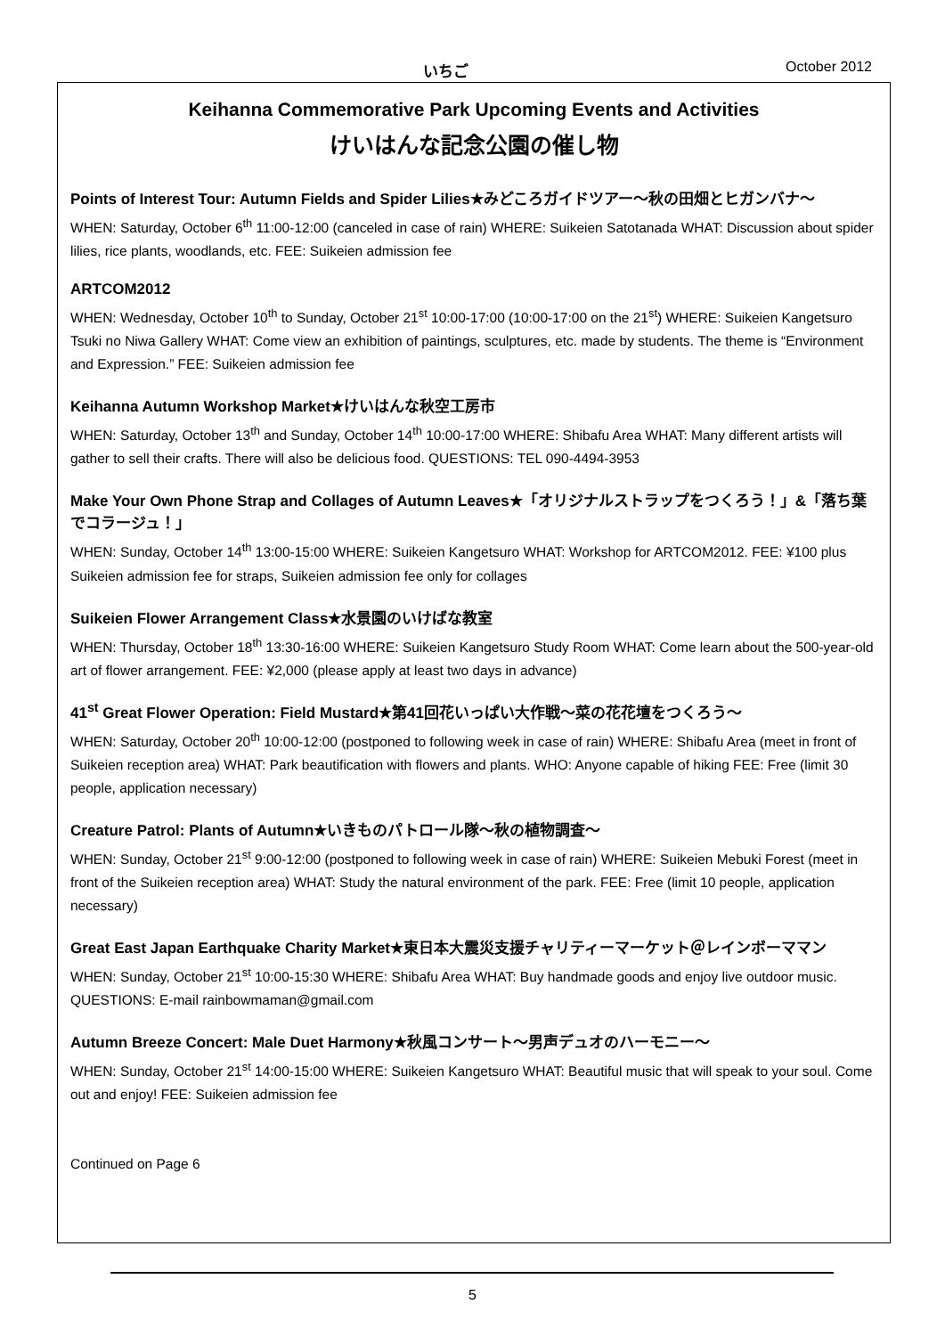いちご October 2012
Keihanna Commemorative Park Upcoming Events and Activities
けいはんな記念公園の催し物
Points of Interest Tour: Autumn Fields and Spider Lilies★みどころガイドツアー～秋の田畑とヒガンバナ～
WHEN: Saturday, October 6<sup>th</sup> 11:00-12:00 (canceled in case of rain) WHERE: Suikeien Satotanada WHAT: Discussion about spider lilies, rice plants, woodlands, etc. FEE: Suikeien admission fee
ARTCOM2012
WHEN: Wednesday, October 10<sup>th</sup> to Sunday, October 21<sup>st</sup> 10:00-17:00 (10:00-17:00 on the 21<sup>st</sup>) WHERE: Suikeien Kangetsuro Tsuki no Niwa Gallery WHAT: Come view an exhibition of paintings, sculptures, etc. made by students. The theme is “Environment and Expression.” FEE: Suikeien admission fee
Keihanna Autumn Workshop Market★けいはんな秋空工房市
WHEN: Saturday, October 13<sup>th</sup> and Sunday, October 14<sup>th</sup> 10:00-17:00 WHERE: Shibafu Area WHAT: Many different artists will gather to sell their crafts. There will also be delicious food. QUESTIONS: TEL 090-4494-3953
Make Your Own Phone Strap and Collages of Autumn Leaves★「オリジナルストラップをつくろう！」&「落ち葉でコラージュ！」
WHEN: Sunday, October 14<sup>th</sup> 13:00-15:00 WHERE: Suikeien Kangetsuro WHAT: Workshop for ARTCOM2012. FEE: ¥100 plus Suikeien admission fee for straps, Suikeien admission fee only for collages
Suikeien Flower Arrangement Class★水景園のいけばな教室
WHEN: Thursday, October 18<sup>th</sup> 13:30-16:00 WHERE: Suikeien Kangetsuro Study Room WHAT: Come learn about the 500-year-old art of flower arrangement. FEE: ¥2,000 (please apply at least two days in advance)
41<sup>st</sup> Great Flower Operation: Field Mustard★第41回花いっぱい大作戦～菜の花花壇をつくろう～
WHEN: Saturday, October 20<sup>th</sup> 10:00-12:00 (postponed to following week in case of rain) WHERE: Shibafu Area (meet in front of Suikeien reception area) WHAT: Park beautification with flowers and plants. WHO: Anyone capable of hiking FEE: Free (limit 30 people, application necessary)
Creature Patrol: Plants of Autumn★いきものパトロール隊～秋の植物調査～
WHEN: Sunday, October 21<sup>st</sup> 9:00-12:00 (postponed to following week in case of rain) WHERE: Suikeien Mebuki Forest (meet in front of the Suikeien reception area) WHAT: Study the natural environment of the park. FEE: Free (limit 10 people, application necessary)
Great East Japan Earthquake Charity Market★東日本大震災支援チャリティーマーケット＠レインボーママン
WHEN: Sunday, October 21<sup>st</sup> 10:00-15:30 WHERE: Shibafu Area WHAT: Buy handmade goods and enjoy live outdoor music. QUESTIONS: E-mail rainbowmaman@gmail.com
Autumn Breeze Concert: Male Duet Harmony★秋風コンサート～男声デュオのハーモニー～
WHEN: Sunday, October 21<sup>st</sup> 14:00-15:00 WHERE: Suikeien Kangetsuro WHAT: Beautiful music that will speak to your soul. Come out and enjoy! FEE: Suikeien admission fee
Continued on Page 6
5